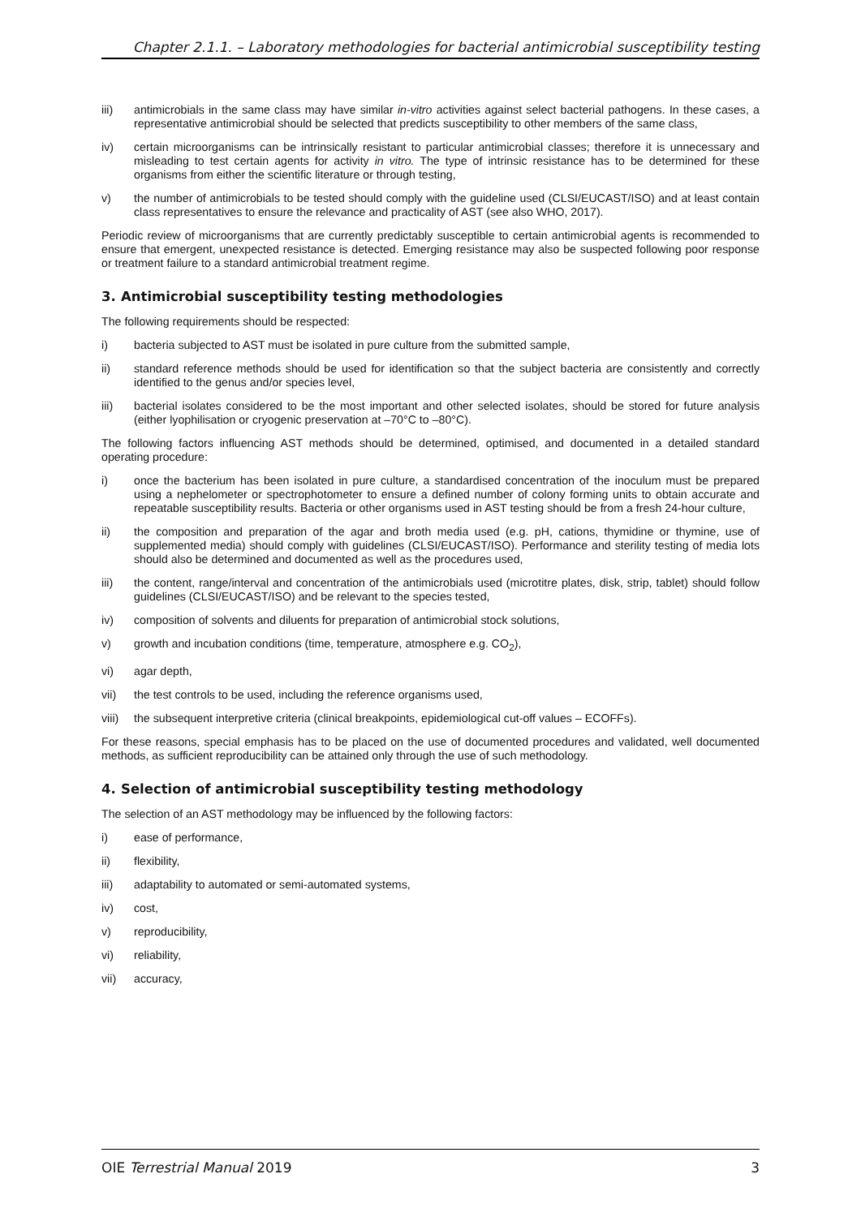Chapter 2.1.1. – Laboratory methodologies for bacterial antimicrobial susceptibility testing
iii) antimicrobials in the same class may have similar in-vitro activities against select bacterial pathogens. In these cases, a representative antimicrobial should be selected that predicts susceptibility to other members of the same class,
iv) certain microorganisms can be intrinsically resistant to particular antimicrobial classes; therefore it is unnecessary and misleading to test certain agents for activity in vitro. The type of intrinsic resistance has to be determined for these organisms from either the scientific literature or through testing,
v) the number of antimicrobials to be tested should comply with the guideline used (CLSI/EUCAST/ISO) and at least contain class representatives to ensure the relevance and practicality of AST (see also WHO, 2017).
Periodic review of microorganisms that are currently predictably susceptible to certain antimicrobial agents is recommended to ensure that emergent, unexpected resistance is detected. Emerging resistance may also be suspected following poor response or treatment failure to a standard antimicrobial treatment regime.
3. Antimicrobial susceptibility testing methodologies
The following requirements should be respected:
i) bacteria subjected to AST must be isolated in pure culture from the submitted sample,
ii) standard reference methods should be used for identification so that the subject bacteria are consistently and correctly identified to the genus and/or species level,
iii) bacterial isolates considered to be the most important and other selected isolates, should be stored for future analysis (either lyophilisation or cryogenic preservation at –70°C to –80°C).
The following factors influencing AST methods should be determined, optimised, and documented in a detailed standard operating procedure:
i) once the bacterium has been isolated in pure culture, a standardised concentration of the inoculum must be prepared using a nephelometer or spectrophotometer to ensure a defined number of colony forming units to obtain accurate and repeatable susceptibility results. Bacteria or other organisms used in AST testing should be from a fresh 24-hour culture,
ii) the composition and preparation of the agar and broth media used (e.g. pH, cations, thymidine or thymine, use of supplemented media) should comply with guidelines (CLSI/EUCAST/ISO). Performance and sterility testing of media lots should also be determined and documented as well as the procedures used,
iii) the content, range/interval and concentration of the antimicrobials used (microtitre plates, disk, strip, tablet) should follow guidelines (CLSI/EUCAST/ISO) and be relevant to the species tested,
iv) composition of solvents and diluents for preparation of antimicrobial stock solutions,
v) growth and incubation conditions (time, temperature, atmosphere e.g. CO<sub>2</sub>),
vi) agar depth,
vii) the test controls to be used, including the reference organisms used,
viii) the subsequent interpretive criteria (clinical breakpoints, epidemiological cut-off values – ECOFFs).
For these reasons, special emphasis has to be placed on the use of documented procedures and validated, well documented methods, as sufficient reproducibility can be attained only through the use of such methodology.
4. Selection of antimicrobial susceptibility testing methodology
The selection of an AST methodology may be influenced by the following factors:
i) ease of performance,
ii) flexibility,
iii) adaptability to automated or semi-automated systems,
iv) cost,
v) reproducibility,
vi) reliability,
vii) accuracy,
OIE Terrestrial Manual 2019 3